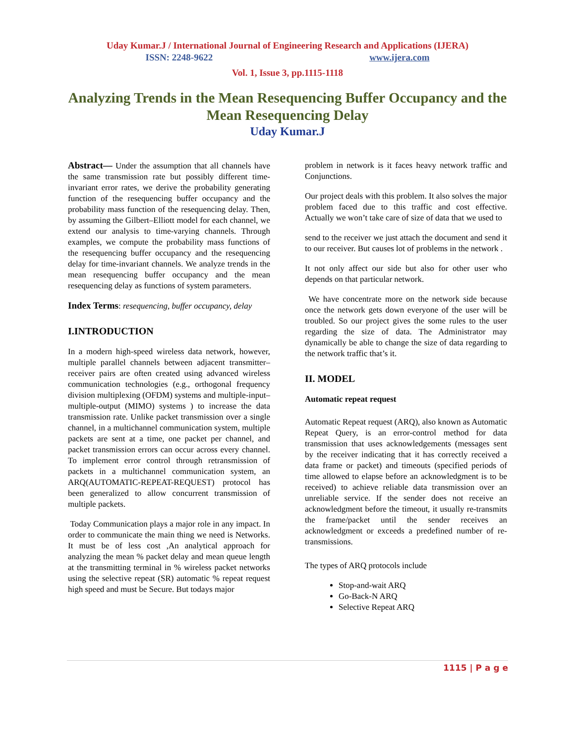Uday Kumar.J / International Journal of Engineering Research and Applications (IJERA)
ISSN: 2248-9622 www.ijera.com
Vol. 1, Issue 3, pp.1115-1118
Analyzing Trends in the Mean Resequencing Buffer Occupancy and the Mean Resequencing Delay
Uday Kumar.J
Abstract— Under the assumption that all channels have the same transmission rate but possibly different time-invariant error rates, we derive the probability generating function of the resequencing buffer occupancy and the probability mass function of the resequencing delay. Then, by assuming the Gilbert–Elliott model for each channel, we extend our analysis to time-varying channels. Through examples, we compute the probability mass functions of the resequencing buffer occupancy and the resequencing delay for time-invariant channels. We analyze trends in the mean resequencing buffer occupancy and the mean resequencing delay as functions of system parameters.
Index Terms: resequencing, buffer occupancy, delay
I.INTRODUCTION
In a modern high-speed wireless data network, however, multiple parallel channels between adjacent transmitter–receiver pairs are often created using advanced wireless communication technologies (e.g., orthogonal frequency division multiplexing (OFDM) systems and multiple-input–multiple-output (MIMO) systems ) to increase the data transmission rate. Unlike packet transmission over a single channel, in a multichannel communication system, multiple packets are sent at a time, one packet per channel, and packet transmission errors can occur across every channel. To implement error control through retransmission of packets in a multichannel communication system, an ARQ(AUTOMATIC-REPEAT-REQUEST) protocol has been generalized to allow concurrent transmission of multiple packets.
Today Communication plays a major role in any impact. In order to communicate the main thing we need is Networks. It must be of less cost ,An analytical approach for analyzing the mean % packet delay and mean queue length at the transmitting terminal in % wireless packet networks using the selective repeat (SR) automatic % repeat request high speed and must be Secure. But todays major
problem in network is it faces heavy network traffic and Conjunctions.
Our project deals with this problem. It also solves the major problem faced due to this traffic and cost effective. Actually we won’t take care of size of data that we used to
send to the receiver we just attach the document and send it to our receiver. But causes lot of problems in the network .
It not only affect our side but also for other user who depends on that particular network.
We have concentrate more on the network side because once the network gets down everyone of the user will be troubled. So our project gives the some rules to the user regarding the size of data. The Administrator may dynamically be able to change the size of data regarding to the network traffic that’s it.
II. MODEL
Automatic repeat request
Automatic Repeat request (ARQ), also known as Automatic Repeat Query, is an error-control method for data transmission that uses acknowledgements (messages sent by the receiver indicating that it has correctly received a data frame or packet) and timeouts (specified periods of time allowed to elapse before an acknowledgment is to be received) to achieve reliable data transmission over an unreliable service. If the sender does not receive an acknowledgment before the timeout, it usually re-transmits the frame/packet until the sender receives an acknowledgment or exceeds a predefined number of re-transmissions.
The types of ARQ protocols include
Stop-and-wait ARQ
Go-Back-N ARQ
Selective Repeat ARQ
1115 | P a g e